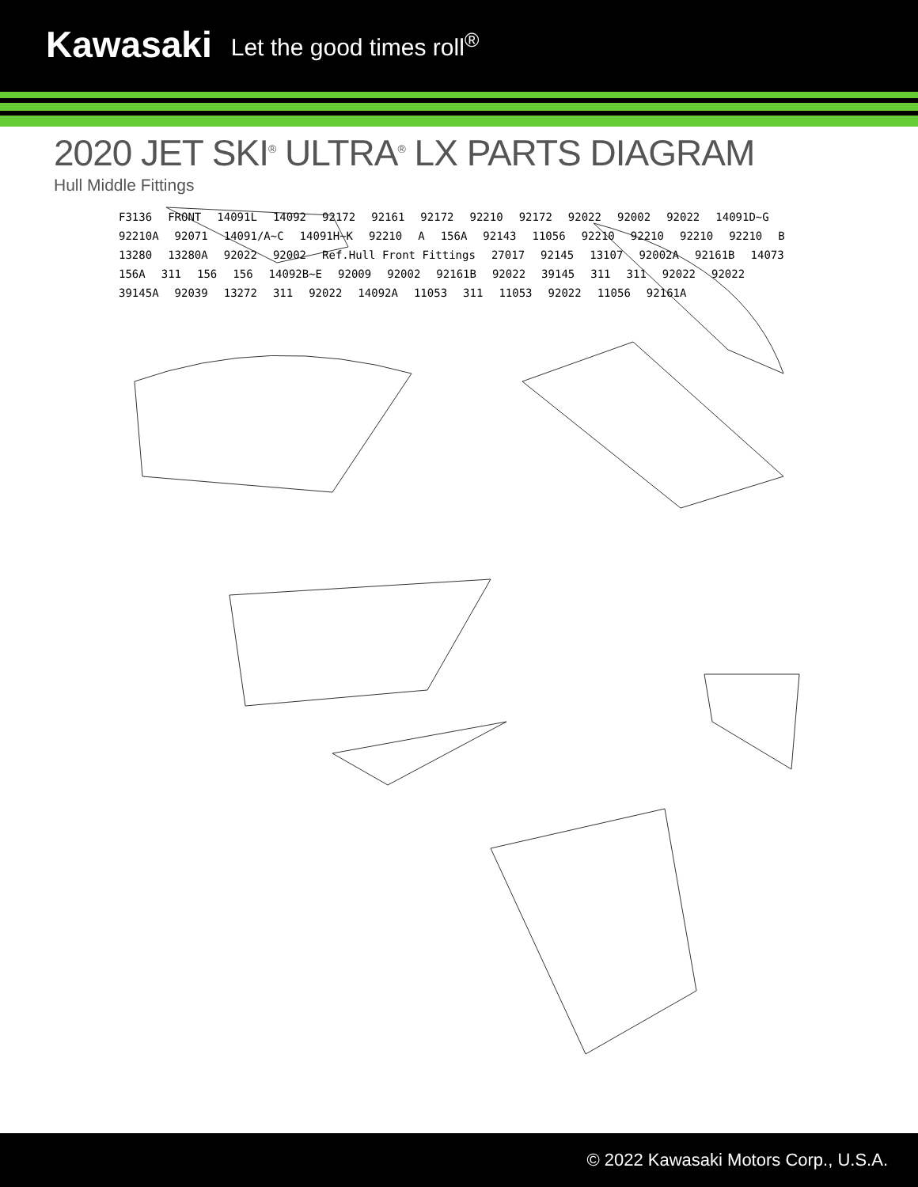Kawasaki Let the good times roll<sup>®</sup>
2020 JET SKI<sup>®</sup> ULTRA<sup>®</sup> LX PARTS DIAGRAM
Hull Middle Fittings
F3136 FRONT 14091L 14092 92172 92161 92172 92210 92172 92022 92002 92022 14091D~G 92210A 92071 14091/A~C 14091H~K 92210 A 156A 92143 11056 92210 92210 92210 92210 B 13280 13280A 92022 92002 Ref.Hull Front Fittings 27017 92145 13107 92002A 92161B 14073 156A 311 156 156 14092B~E 92009 92002 92161B 92022 39145 311 311 92022 92022 39145A 92039 13272 311 92022 14092A 11053 311 11053 92022 11056 92161A
© 2022 Kawasaki Motors Corp., U.S.A.